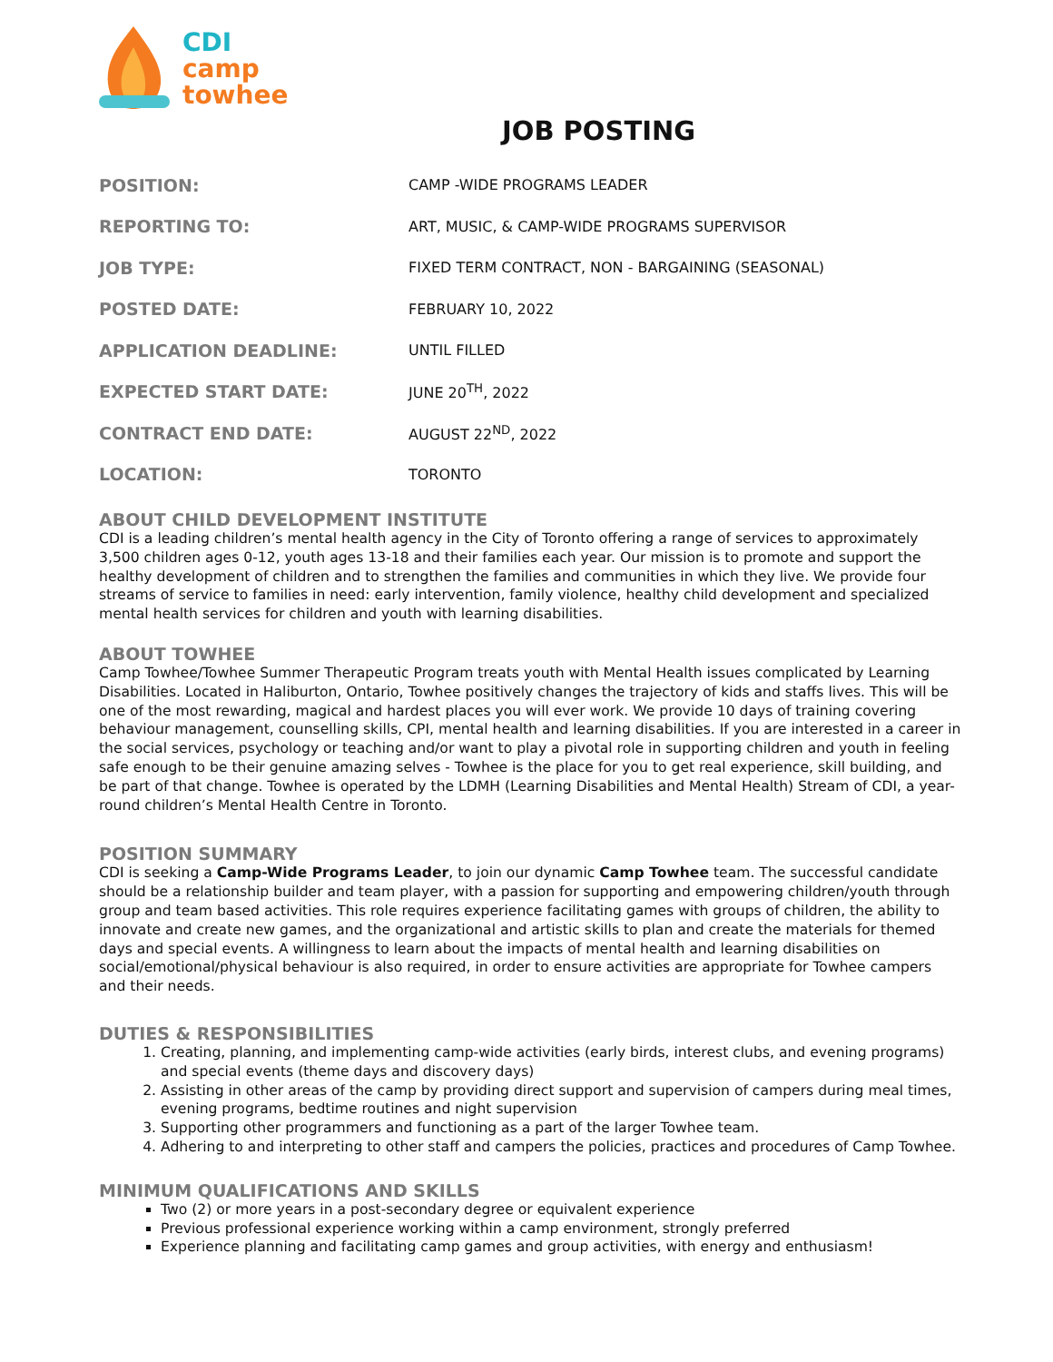CDI
camp
towhee
JOB POSTING
| POSITION: | CAMP -WIDE PROGRAMS LEADER |
| REPORTING TO: | ART, MUSIC, & CAMP-WIDE PROGRAMS SUPERVISOR |
| JOB TYPE: | FIXED TERM CONTRACT, NON - BARGAINING (SEASONAL) |
| POSTED DATE: | FEBRUARY 10, 2022 |
| APPLICATION DEADLINE: | UNTIL FILLED |
| EXPECTED START DATE: | JUNE 20<sup>TH</sup>, 2022 |
| CONTRACT END DATE: | AUGUST 22<sup>ND</sup>, 2022 |
| LOCATION: | TORONTO |
ABOUT CHILD DEVELOPMENT INSTITUTE
CDI is a leading children’s mental health agency in the City of Toronto offering a range of services to approximately 3,500 children ages 0-12, youth ages 13-18 and their families each year. Our mission is to promote and support the healthy development of children and to strengthen the families and communities in which they live. We provide four streams of service to families in need: early intervention, family violence, healthy child development and specialized mental health services for children and youth with learning disabilities.
ABOUT TOWHEE
Camp Towhee/Towhee Summer Therapeutic Program treats youth with Mental Health issues complicated by Learning Disabilities. Located in Haliburton, Ontario, Towhee positively changes the trajectory of kids and staffs lives. This will be one of the most rewarding, magical and hardest places you will ever work. We provide 10 days of training covering behaviour management, counselling skills, CPI, mental health and learning disabilities. If you are interested in a career in the social services, psychology or teaching and/or want to play a pivotal role in supporting children and youth in feeling safe enough to be their genuine amazing selves - Towhee is the place for you to get real experience, skill building, and be part of that change. Towhee is operated by the LDMH (Learning Disabilities and Mental Health) Stream of CDI, a year-round children’s Mental Health Centre in Toronto.
POSITION SUMMARY
CDI is seeking a Camp-Wide Programs Leader, to join our dynamic Camp Towhee team. The successful candidate should be a relationship builder and team player, with a passion for supporting and empowering children/youth through group and team based activities. This role requires experience facilitating games with groups of children, the ability to innovate and create new games, and the organizational and artistic skills to plan and create the materials for themed days and special events. A willingness to learn about the impacts of mental health and learning disabilities on social/emotional/physical behaviour is also required, in order to ensure activities are appropriate for Towhee campers and their needs.
DUTIES & RESPONSIBILITIES
1. Creating, planning, and implementing camp-wide activities (early birds, interest clubs, and evening programs) and special events (theme days and discovery days)
2. Assisting in other areas of the camp by providing direct support and supervision of campers during meal times, evening programs, bedtime routines and night supervision
3. Supporting other programmers and functioning as a part of the larger Towhee team.
4. Adhering to and interpreting to other staff and campers the policies, practices and procedures of Camp Towhee.
MINIMUM QUALIFICATIONS AND SKILLS
Two (2) or more years in a post-secondary degree or equivalent experience
Previous professional experience working within a camp environment, strongly preferred
Experience planning and facilitating camp games and group activities, with energy and enthusiasm!